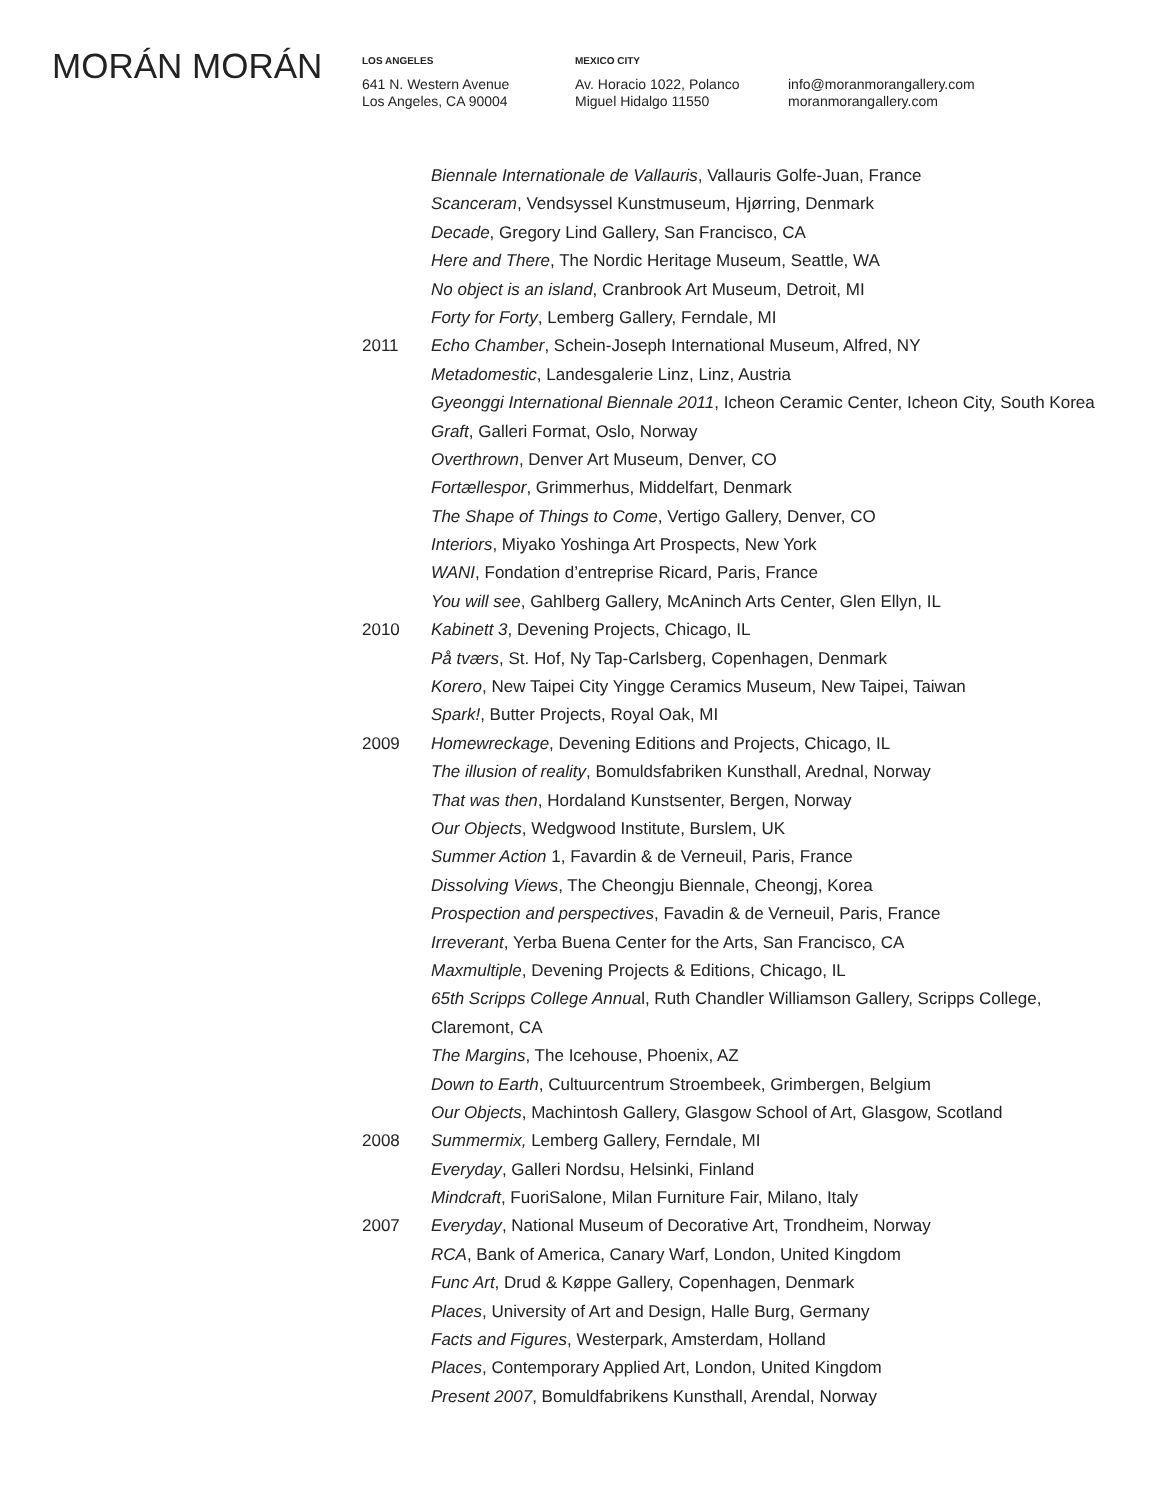MORÁN MORÁN
LOS ANGELES
641 N. Western Avenue
Los Angeles, CA 90004
MEXICO CITY
Av. Horacio 1022, Polanco
Miguel Hidalgo 11550
info@moranmorangallery.com
moranmorangallery.com
Biennale Internationale de Vallauris, Vallauris Golfe-Juan, France
Scanceram, Vendsyssel Kunstmuseum, Hjørring, Denmark
Decade, Gregory Lind Gallery, San Francisco, CA
Here and There, The Nordic Heritage Museum, Seattle, WA
No object is an island, Cranbrook Art Museum, Detroit, MI
Forty for Forty, Lemberg Gallery, Ferndale, MI
2011 Echo Chamber, Schein-Joseph International Museum, Alfred, NY
Metadomestic, Landesgalerie Linz, Linz, Austria
Gyeonggi International Biennale 2011, Icheon Ceramic Center, Icheon City, South Korea
Graft, Galleri Format, Oslo, Norway
Overthrown, Denver Art Museum, Denver, CO
Fortællespor, Grimmerhus, Middelfart, Denmark
The Shape of Things to Come, Vertigo Gallery, Denver, CO
Interiors, Miyako Yoshinga Art Prospects, New York
WANI, Fondation d’entreprise Ricard, Paris, France
You will see, Gahlberg Gallery, McAninch Arts Center, Glen Ellyn, IL
2010 Kabinett 3, Devening Projects, Chicago, IL
På tværs, St. Hof, Ny Tap-Carlsberg, Copenhagen, Denmark
Korero, New Taipei City Yingge Ceramics Museum, New Taipei, Taiwan
Spark!, Butter Projects, Royal Oak, MI
2009 Homewreckage, Devening Editions and Projects, Chicago, IL
The illusion of reality, Bomuldsfabriken Kunsthall, Arednal, Norway
That was then, Hordaland Kunstsenter, Bergen, Norway
Our Objects, Wedgwood Institute, Burslem, UK
Summer Action 1, Favardin & de Verneuil, Paris, France
Dissolving Views, The Cheongju Biennale, Cheongj, Korea
Prospection and perspectives, Favadin & de Verneuil, Paris, France
Irreverant, Yerba Buena Center for the Arts, San Francisco, CA
Maxmultiple, Devening Projects & Editions, Chicago, IL
65th Scripps College Annual, Ruth Chandler Williamson Gallery, Scripps College,
Claremont, CA
The Margins, The Icehouse, Phoenix, AZ
Down to Earth, Cultuurcentrum Stroembeek, Grimbergen, Belgium
Our Objects, Machintosh Gallery, Glasgow School of Art, Glasgow, Scotland
2008 Summermix, Lemberg Gallery, Ferndale, MI
Everyday, Galleri Nordsu, Helsinki, Finland
Mindcraft, FuoriSalone, Milan Furniture Fair, Milano, Italy
2007 Everyday, National Museum of Decorative Art, Trondheim, Norway
RCA, Bank of America, Canary Warf, London, United Kingdom
Func Art, Drud & Køppe Gallery, Copenhagen, Denmark
Places, University of Art and Design, Halle Burg, Germany
Facts and Figures, Westerpark, Amsterdam, Holland
Places, Contemporary Applied Art, London, United Kingdom
Present 2007, Bomuldfabrikens Kunsthall, Arendal, Norway